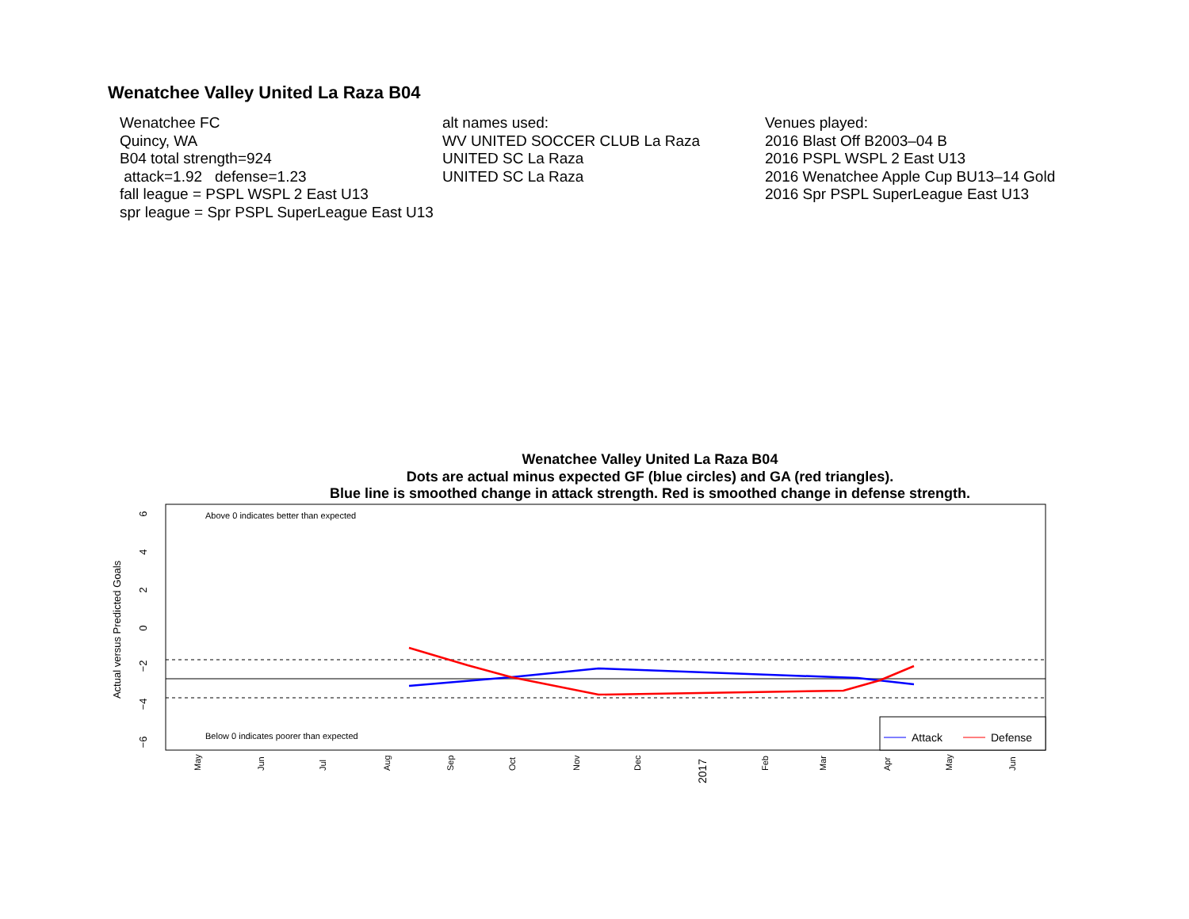Wenatchee Valley United La Raza B04
Wenatchee FC
Quincy, WA
B04 total strength=924
attack=1.92 defense=1.23
fall league = PSPL WSPL 2 East U13
spr league = Spr PSPL SuperLeague East U13
alt names used:
WV UNITED SOCCER CLUB La Raza
UNITED SC La Raza
UNITED SC La Raza
Venues played:
2016 Blast Off B2003–04 B
2016 PSPL WSPL 2 East U13
2016 Wenatchee Apple Cup BU13–14 Gold
2016 Spr PSPL SuperLeague East U13
Wenatchee Valley United La Raza B04
Dots are actual minus expected GF (blue circles) and GA (red triangles).
Blue line is smoothed change in attack strength. Red is smoothed change in defense strength.
Above 0 indicates better than expected
Below 0 indicates poorer than expected
6
4
2
0
−2
−4
−6
Actual versus Predicted Goals
May
Jun
Jul
Aug
Sep
Oct
Nov
Dec
2017
Feb
Mar
Apr
May
Jun
Attack
Defense